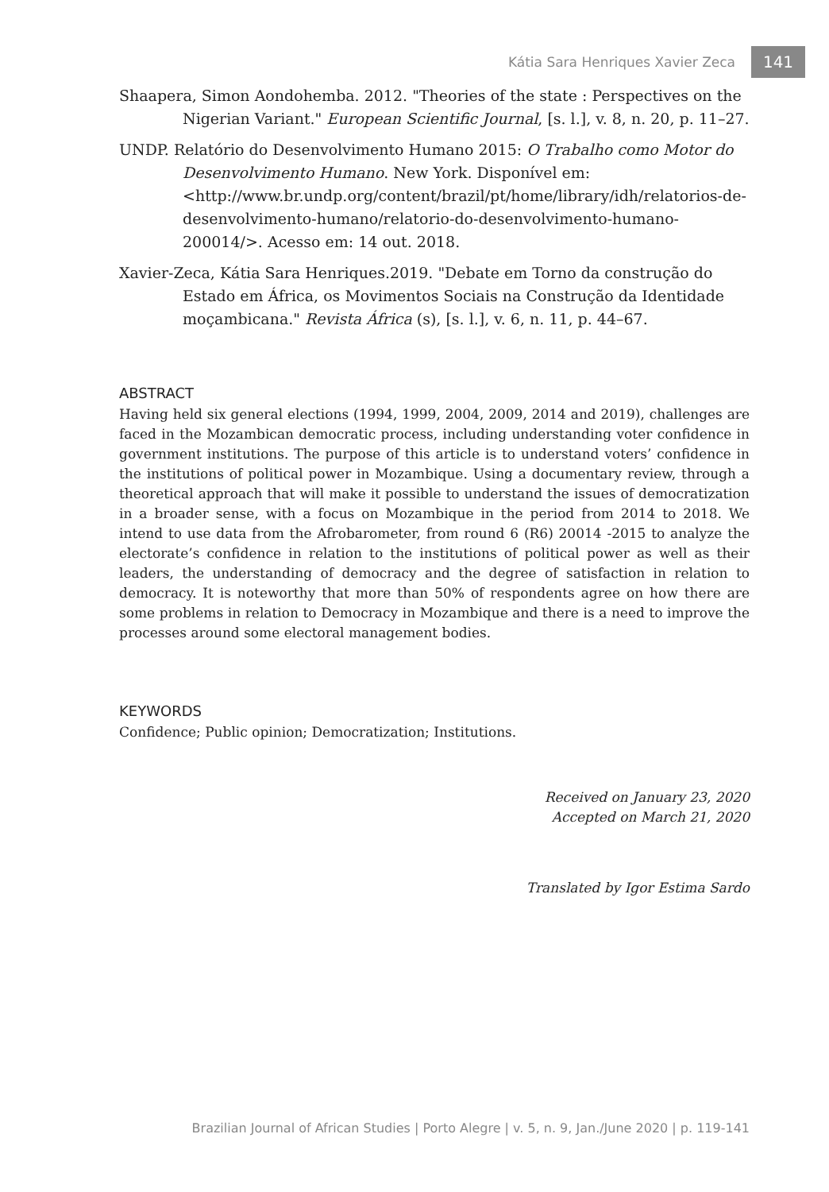Kátia Sara Henriques Xavier Zeca 141
Shaapera, Simon Aondohemba. 2012. "Theories of the state : Perspectives on the Nigerian Variant." European Scientific Journal, [s. l.], v. 8, n. 20, p. 11–27.
UNDP. Relatório do Desenvolvimento Humano 2015: O Trabalho como Motor do Desenvolvimento Humano. New York. Disponível em: <http://www.br.undp.org/content/brazil/pt/home/library/idh/relatorios-de-desenvolvimento-humano/relatorio-do-desenvolvimento-humano-200014/>. Acesso em: 14 out. 2018.
Xavier-Zeca, Kátia Sara Henriques.2019. "Debate em Torno da construção do Estado em África, os Movimentos Sociais na Construção da Identidade moçambicana." Revista África (s), [s. l.], v. 6, n. 11, p. 44–67.
ABSTRACT
Having held six general elections (1994, 1999, 2004, 2009, 2014 and 2019), challenges are faced in the Mozambican democratic process, including understanding voter confidence in government institutions. The purpose of this article is to understand voters’ confidence in the institutions of political power in Mozambique. Using a documentary review, through a theoretical approach that will make it possible to understand the issues of democratization in a broader sense, with a focus on Mozambique in the period from 2014 to 2018. We intend to use data from the Afrobarometer, from round 6 (R6) 20014 -2015 to analyze the electorate’s confidence in relation to the institutions of political power as well as their leaders, the understanding of democracy and the degree of satisfaction in relation to democracy. It is noteworthy that more than 50% of respondents agree on how there are some problems in relation to Democracy in Mozambique and there is a need to improve the processes around some electoral management bodies.
KEYWORDS
Confidence; Public opinion; Democratization; Institutions.
Received on January 23, 2020
Accepted on March 21, 2020
Translated by Igor Estima Sardo
Brazilian Journal of African Studies | Porto Alegre | v. 5, n. 9, Jan./June 2020 | p. 119-141